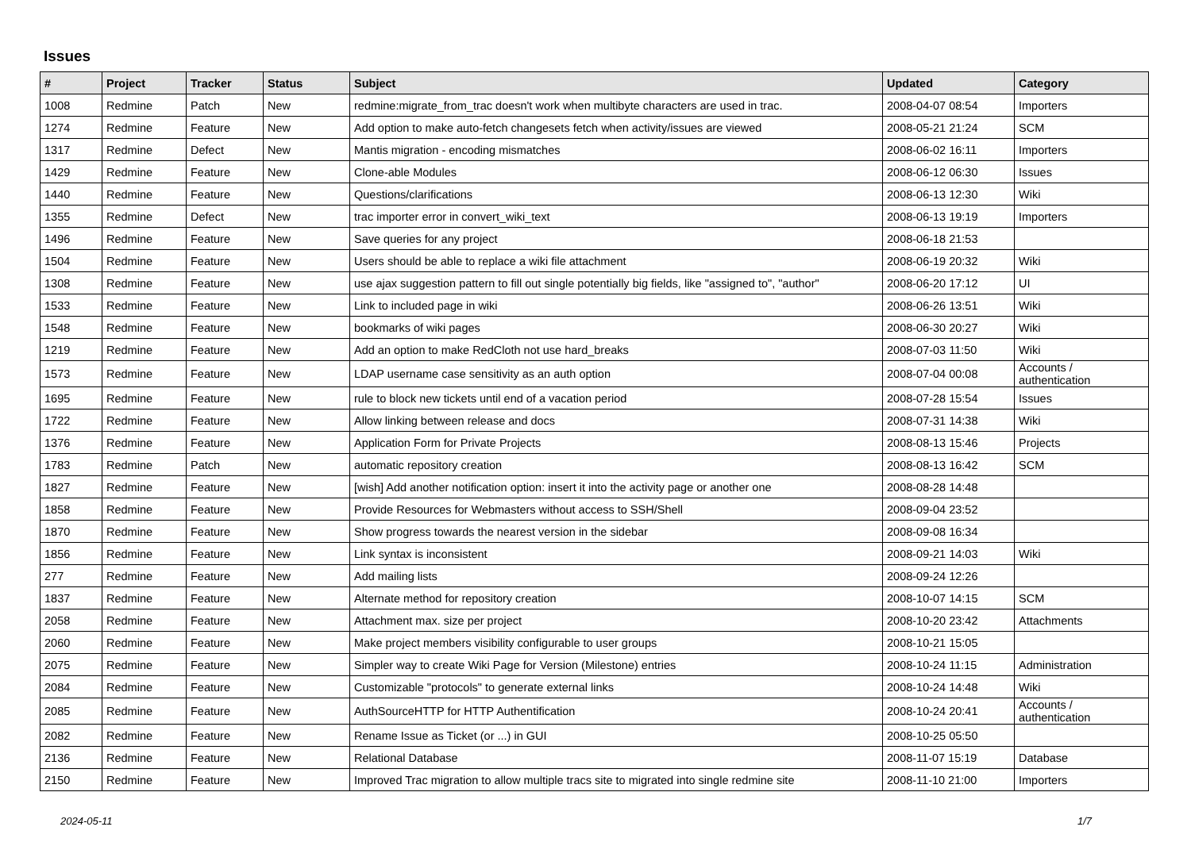Issues
| # | Project | Tracker | Status | Subject | Updated | Category |
| --- | --- | --- | --- | --- | --- | --- |
| 1008 | Redmine | Patch | New | redmine:migrate_from_trac doesn't work when multibyte characters are used in trac. | 2008-04-07 08:54 | Importers |
| 1274 | Redmine | Feature | New | Add option to make auto-fetch changesets fetch when activity/issues are viewed | 2008-05-21 21:24 | SCM |
| 1317 | Redmine | Defect | New | Mantis migration - encoding mismatches | 2008-06-02 16:11 | Importers |
| 1429 | Redmine | Feature | New | Clone-able Modules | 2008-06-12 06:30 | Issues |
| 1440 | Redmine | Feature | New | Questions/clarifications | 2008-06-13 12:30 | Wiki |
| 1355 | Redmine | Defect | New | trac importer error in convert_wiki_text | 2008-06-13 19:19 | Importers |
| 1496 | Redmine | Feature | New | Save queries for any project | 2008-06-18 21:53 | |
| 1504 | Redmine | Feature | New | Users should be able to replace a wiki file attachment | 2008-06-19 20:32 | Wiki |
| 1308 | Redmine | Feature | New | use ajax suggestion pattern to fill out single potentially big fields, like "assigned to", "author" | 2008-06-20 17:12 | UI |
| 1533 | Redmine | Feature | New | Link to included page in wiki | 2008-06-26 13:51 | Wiki |
| 1548 | Redmine | Feature | New | bookmarks of wiki pages | 2008-06-30 20:27 | Wiki |
| 1219 | Redmine | Feature | New | Add an option to make RedCloth not use hard_breaks | 2008-07-03 11:50 | Wiki |
| 1573 | Redmine | Feature | New | LDAP username case sensitivity as an auth option | 2008-07-04 00:08 | Accounts / authentication |
| 1695 | Redmine | Feature | New | rule to block new tickets until end of a vacation period | 2008-07-28 15:54 | Issues |
| 1722 | Redmine | Feature | New | Allow linking between release and docs | 2008-07-31 14:38 | Wiki |
| 1376 | Redmine | Feature | New | Application Form for Private Projects | 2008-08-13 15:46 | Projects |
| 1783 | Redmine | Patch | New | automatic repository creation | 2008-08-13 16:42 | SCM |
| 1827 | Redmine | Feature | New | [wish] Add another notification option: insert it into the activity page or another one | 2008-08-28 14:48 | |
| 1858 | Redmine | Feature | New | Provide Resources for Webmasters without access to SSH/Shell | 2008-09-04 23:52 | |
| 1870 | Redmine | Feature | New | Show progress towards the nearest version in the sidebar | 2008-09-08 16:34 | |
| 1856 | Redmine | Feature | New | Link syntax is inconsistent | 2008-09-21 14:03 | Wiki |
| 277 | Redmine | Feature | New | Add mailing lists | 2008-09-24 12:26 | |
| 1837 | Redmine | Feature | New | Alternate method for repository creation | 2008-10-07 14:15 | SCM |
| 2058 | Redmine | Feature | New | Attachment max. size per project | 2008-10-20 23:42 | Attachments |
| 2060 | Redmine | Feature | New | Make project members visibility configurable to user groups | 2008-10-21 15:05 | |
| 2075 | Redmine | Feature | New | Simpler way to create Wiki Page for Version (Milestone) entries | 2008-10-24 11:15 | Administration |
| 2084 | Redmine | Feature | New | Customizable "protocols" to generate external links | 2008-10-24 14:48 | Wiki |
| 2085 | Redmine | Feature | New | AuthSourceHTTP for HTTP Authentification | 2008-10-24 20:41 | Accounts / authentication |
| 2082 | Redmine | Feature | New | Rename Issue as Ticket (or ...) in GUI | 2008-10-25 05:50 | |
| 2136 | Redmine | Feature | New | Relational Database | 2008-11-07 15:19 | Database |
| 2150 | Redmine | Feature | New | Improved Trac migration to allow multiple tracs site to migrated into single redmine site | 2008-11-10 21:00 | Importers |
2024-05-11 1/7